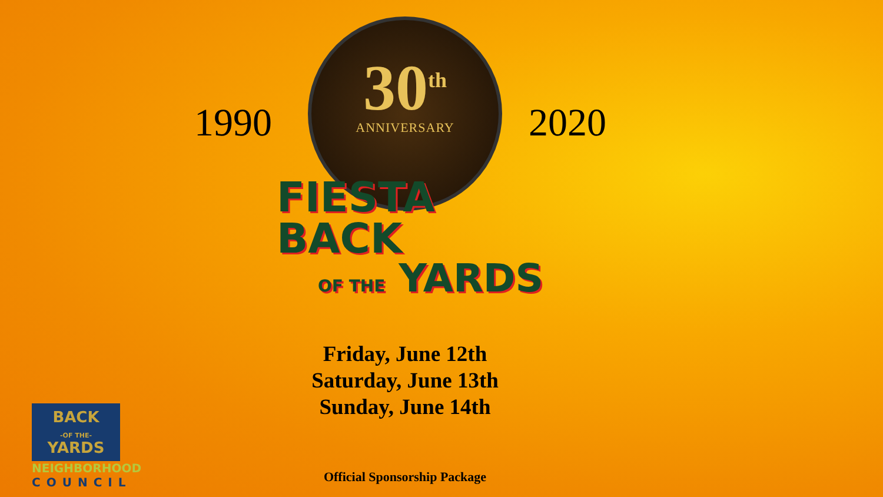1990 2020
30<sup>th</sup>
ANNIVERSARY
FIESTA
BACK
OF THE YARDS
Friday, June 12th
Saturday, June 13th
Sunday, June 14th
Official Sponsorship Package
BACK
-OF THE-
YARDS
NEIGHBORHOOD
COUNCIL